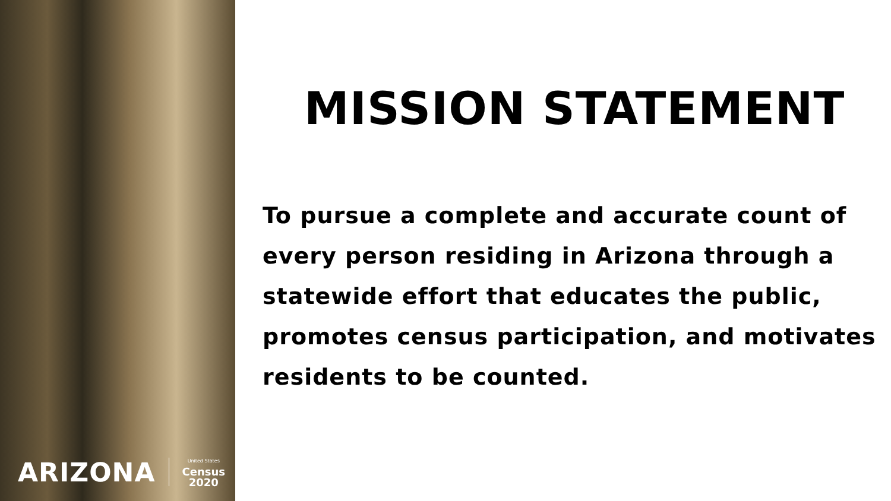ARIZONA United States
Census
2020
MISSION STATEMENT
To pursue a complete and accurate count of every person residing in Arizona through a statewide effort that educates the public, promotes census participation, and motivates residents to be counted.